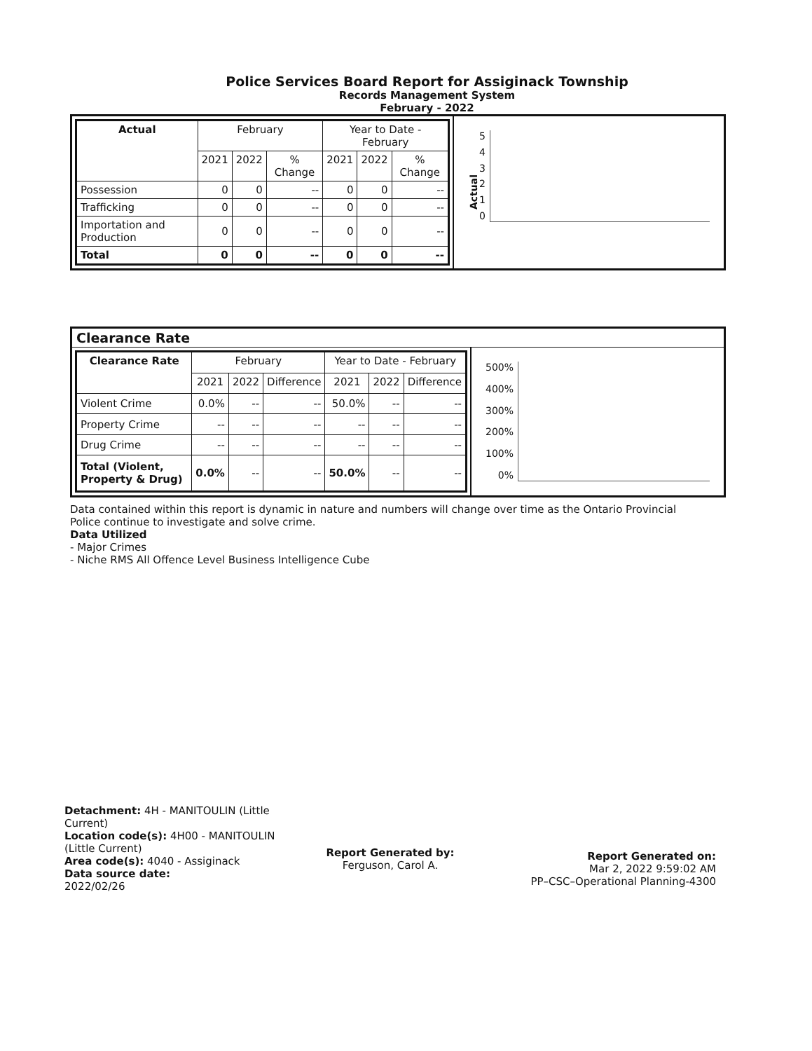Police Services Board Report for Assiginack Township
Records Management System
February - 2022
| Actual | February | | | Year to Date - February | | |
| --- | --- | --- | --- | --- | --- | --- |
| | 2021 | 2022 | % Change | 2021 | 2022 | % Change |
| Possession | 0 | 0 | -- | 0 | 0 | -- |
| Trafficking | 0 | 0 | -- | 0 | 0 | -- |
| Importation and Production | 0 | 0 | -- | 0 | 0 | -- |
| Total | 0 | 0 | -- | 0 | 0 | -- |
Actual
543210
Clearance Rate
| Clearance Rate | February | | | Year to Date - February | | |
| --- | --- | --- | --- | --- | --- | --- |
| | 2021 | 2022 | Difference | 2021 | 2022 | Difference |
| Violent Crime | 0.0% | -- | -- | 50.0% | -- | -- |
| Property Crime | -- | -- | -- | -- | -- | -- |
| Drug Crime | -- | -- | -- | -- | -- | -- |
| Total (Violent, Property & Drug) | 0.0% | -- | -- | 50.0% | -- | -- |
500%
400%
300%
200%
100%
0%
Data contained within this report is dynamic in nature and numbers will change over time as the Ontario Provincial Police continue to investigate and solve crime.
Data Utilized
- Major Crimes
- Niche RMS All Offence Level Business Intelligence Cube
Detachment: 4H - MANITOULIN (Little Current)
Location code(s): 4H00 - MANITOULIN (Little Current)
Area code(s): 4040 - Assiginack
Data source date:
2022/02/26
Report Generated by:
Ferguson, Carol A.
Report Generated on:
Mar 2, 2022 9:59:02 AM
PP–CSC–Operational Planning-4300